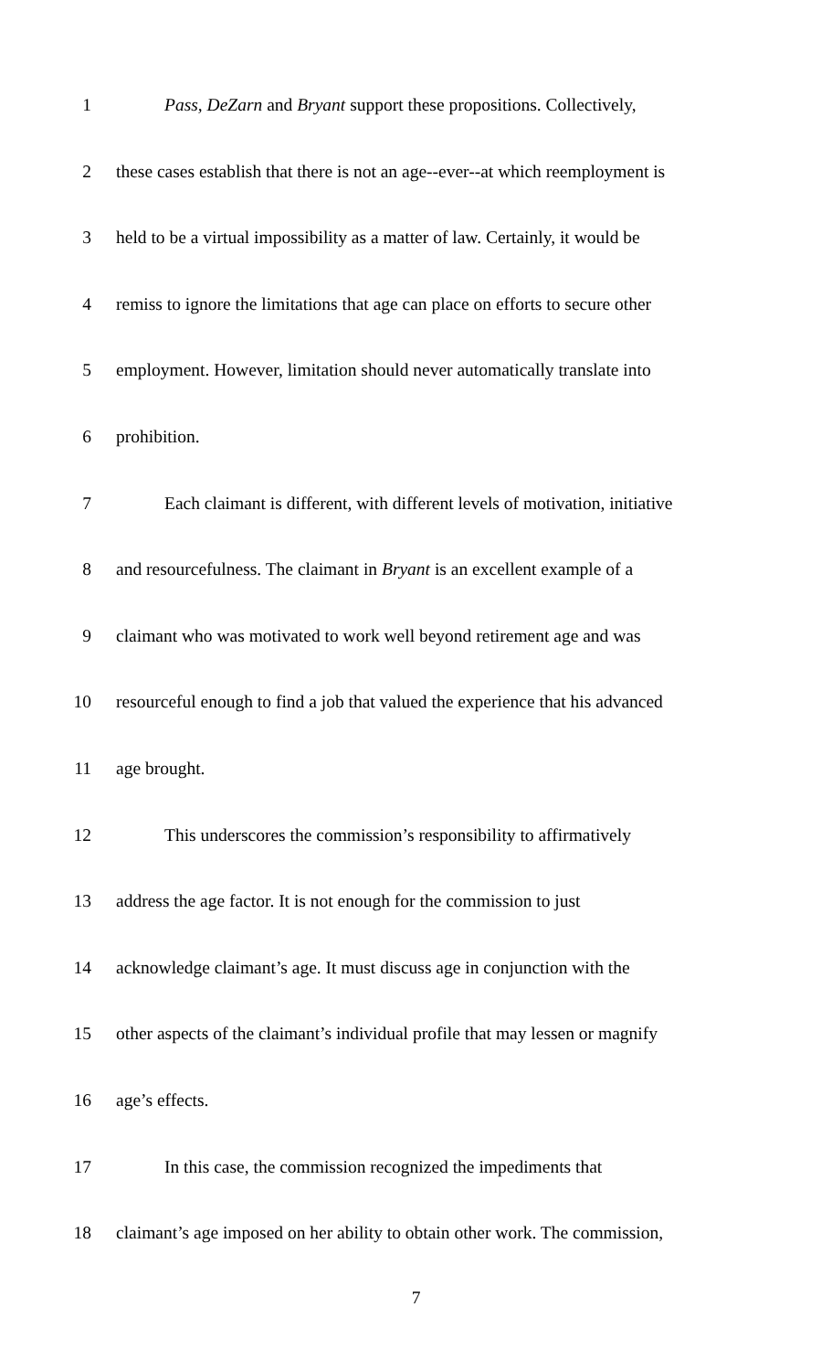1 Pass, DeZarn and Bryant support these propositions. Collectively,
2 these cases establish that there is not an age--ever--at which reemployment is
3 held to be a virtual impossibility as a matter of law. Certainly, it would be
4 remiss to ignore the limitations that age can place on efforts to secure other
5 employment. However, limitation should never automatically translate into
6 prohibition.
7 Each claimant is different, with different levels of motivation, initiative
8 and resourcefulness. The claimant in Bryant is an excellent example of a
9 claimant who was motivated to work well beyond retirement age and was
10 resourceful enough to find a job that valued the experience that his advanced
11 age brought.
12 This underscores the commission’s responsibility to affirmatively
13 address the age factor. It is not enough for the commission to just
14 acknowledge claimant’s age. It must discuss age in conjunction with the
15 other aspects of the claimant’s individual profile that may lessen or magnify
16 age’s effects.
17 In this case, the commission recognized the impediments that
18 claimant’s age imposed on her ability to obtain other work. The commission,
7